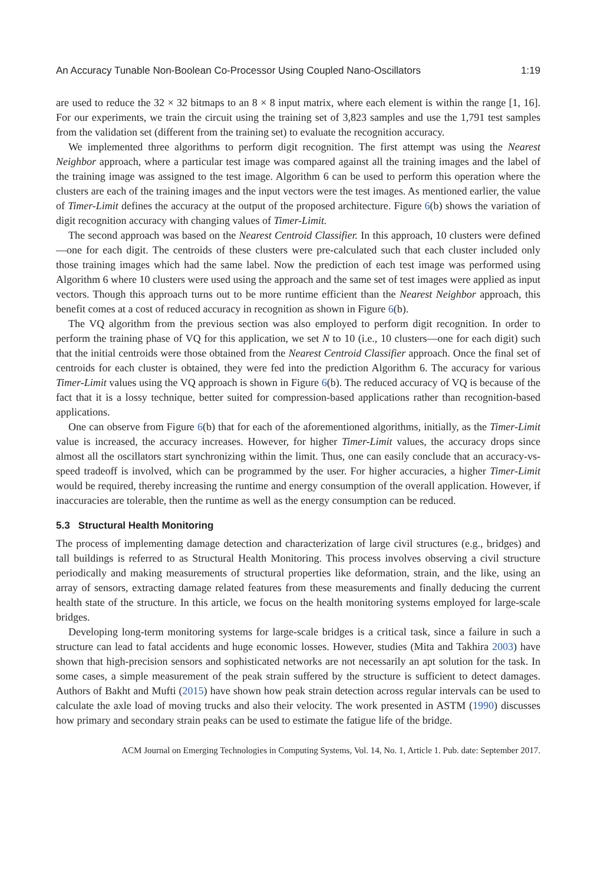An Accuracy Tunable Non-Boolean Co-Processor Using Coupled Nano-Oscillators 1:19
are used to reduce the 32 × 32 bitmaps to an 8 × 8 input matrix, where each element is within the range [1, 16]. For our experiments, we train the circuit using the training set of 3,823 samples and use the 1,791 test samples from the validation set (different from the training set) to evaluate the recognition accuracy.
We implemented three algorithms to perform digit recognition. The first attempt was using the Nearest Neighbor approach, where a particular test image was compared against all the training images and the label of the training image was assigned to the test image. Algorithm 6 can be used to perform this operation where the clusters are each of the training images and the input vectors were the test images. As mentioned earlier, the value of Timer-Limit defines the accuracy at the output of the proposed architecture. Figure 6(b) shows the variation of digit recognition accuracy with changing values of Timer-Limit.
The second approach was based on the Nearest Centroid Classifier. In this approach, 10 clusters were defined—one for each digit. The centroids of these clusters were pre-calculated such that each cluster included only those training images which had the same label. Now the prediction of each test image was performed using Algorithm 6 where 10 clusters were used using the approach and the same set of test images were applied as input vectors. Though this approach turns out to be more runtime efficient than the Nearest Neighbor approach, this benefit comes at a cost of reduced accuracy in recognition as shown in Figure 6(b).
The VQ algorithm from the previous section was also employed to perform digit recognition. In order to perform the training phase of VQ for this application, we set N to 10 (i.e., 10 clusters—one for each digit) such that the initial centroids were those obtained from the Nearest Centroid Classifier approach. Once the final set of centroids for each cluster is obtained, they were fed into the prediction Algorithm 6. The accuracy for various Timer-Limit values using the VQ approach is shown in Figure 6(b). The reduced accuracy of VQ is because of the fact that it is a lossy technique, better suited for compression-based applications rather than recognition-based applications.
One can observe from Figure 6(b) that for each of the aforementioned algorithms, initially, as the Timer-Limit value is increased, the accuracy increases. However, for higher Timer-Limit values, the accuracy drops since almost all the oscillators start synchronizing within the limit. Thus, one can easily conclude that an accuracy-vs-speed tradeoff is involved, which can be programmed by the user. For higher accuracies, a higher Timer-Limit would be required, thereby increasing the runtime and energy consumption of the overall application. However, if inaccuracies are tolerable, then the runtime as well as the energy consumption can be reduced.
5.3 Structural Health Monitoring
The process of implementing damage detection and characterization of large civil structures (e.g., bridges) and tall buildings is referred to as Structural Health Monitoring. This process involves observing a civil structure periodically and making measurements of structural properties like deformation, strain, and the like, using an array of sensors, extracting damage related features from these measurements and finally deducing the current health state of the structure. In this article, we focus on the health monitoring systems employed for large-scale bridges.
Developing long-term monitoring systems for large-scale bridges is a critical task, since a failure in such a structure can lead to fatal accidents and huge economic losses. However, studies (Mita and Takhira 2003) have shown that high-precision sensors and sophisticated networks are not necessarily an apt solution for the task. In some cases, a simple measurement of the peak strain suffered by the structure is sufficient to detect damages. Authors of Bakht and Mufti (2015) have shown how peak strain detection across regular intervals can be used to calculate the axle load of moving trucks and also their velocity. The work presented in ASTM (1990) discusses how primary and secondary strain peaks can be used to estimate the fatigue life of the bridge.
ACM Journal on Emerging Technologies in Computing Systems, Vol. 14, No. 1, Article 1. Pub. date: September 2017.